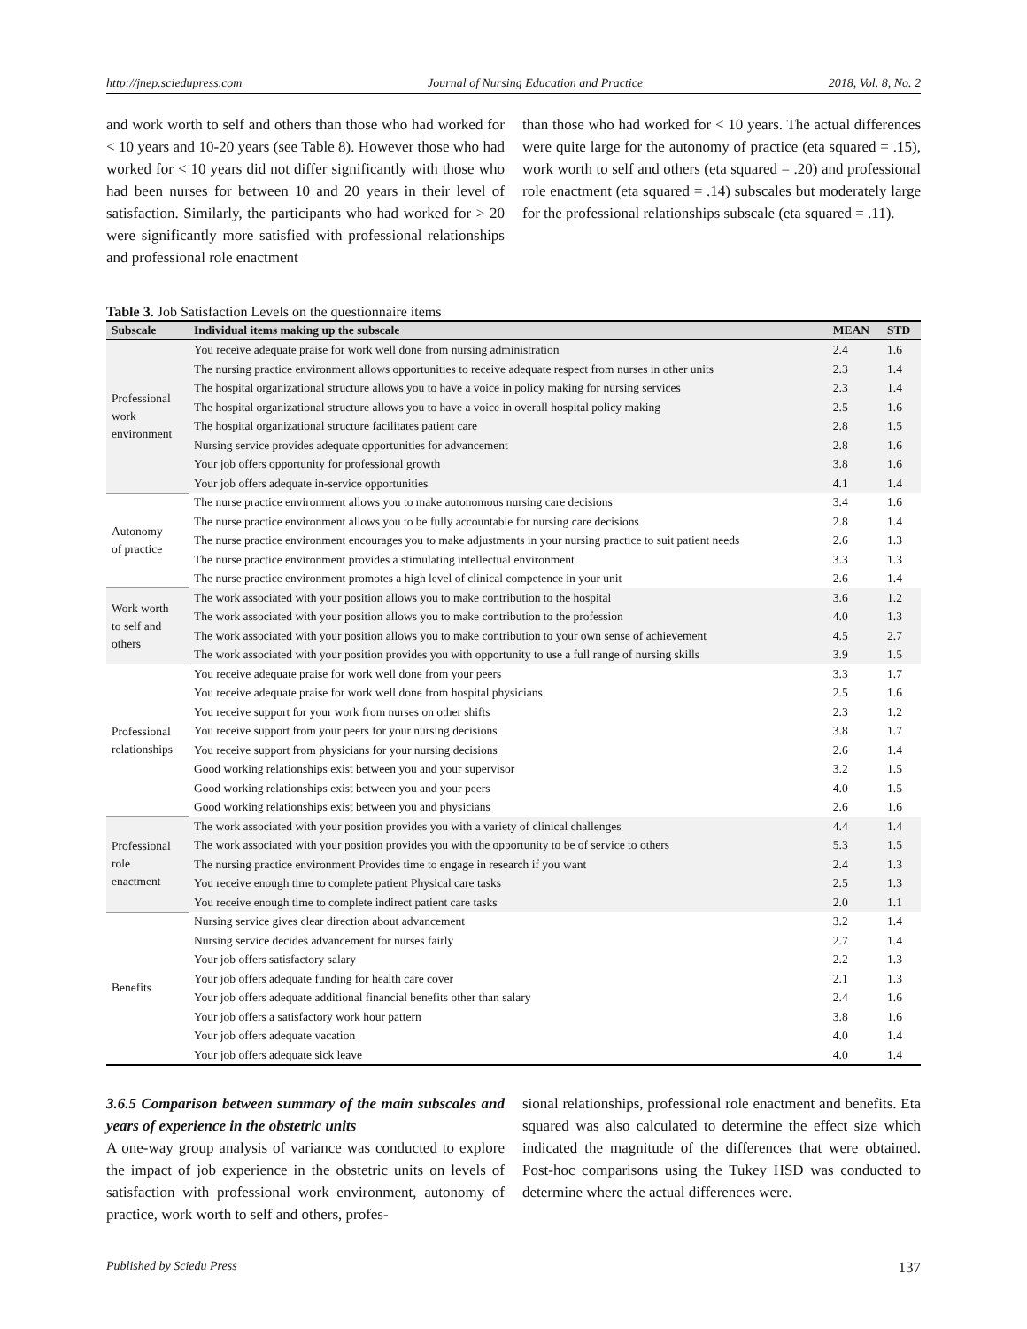http://jnep.sciedupress.com Journal of Nursing Education and Practice 2018, Vol. 8, No. 2
and work worth to self and others than those who had worked for < 10 years and 10-20 years (see Table 8). However those who had worked for < 10 years did not differ significantly with those who had been nurses for between 10 and 20 years in their level of satisfaction. Similarly, the participants who had worked for > 20 were significantly more satisfied with professional relationships and professional role enactment
than those who had worked for < 10 years. The actual differences were quite large for the autonomy of practice (eta squared = .15), work worth to self and others (eta squared = .20) and professional role enactment (eta squared = .14) subscales but moderately large for the professional relationships subscale (eta squared = .11).
Table 3. Job Satisfaction Levels on the questionnaire items
| Subscale | Individual items making up the subscale | MEAN | STD |
| --- | --- | --- | --- |
| Professional work environment | You receive adequate praise for work well done from nursing administration | 2.4 | 1.6 |
| | The nursing practice environment allows opportunities to receive adequate respect from nurses in other units | 2.3 | 1.4 |
| | The hospital organizational structure allows you to have a voice in policy making for nursing services | 2.3 | 1.4 |
| | The hospital organizational structure allows you to have a voice in overall hospital policy making | 2.5 | 1.6 |
| | The hospital organizational structure facilitates patient care | 2.8 | 1.5 |
| | Nursing service provides adequate opportunities for advancement | 2.8 | 1.6 |
| | Your job offers opportunity for professional growth | 3.8 | 1.6 |
| | Your job offers adequate in-service opportunities | 4.1 | 1.4 |
| Autonomy of practice | The nurse practice environment allows you to make autonomous nursing care decisions | 3.4 | 1.6 |
| | The nurse practice environment allows you to be fully accountable for nursing care decisions | 2.8 | 1.4 |
| | The nurse practice environment encourages you to make adjustments in your nursing practice to suit patient needs | 2.6 | 1.3 |
| | The nurse practice environment provides a stimulating intellectual environment | 3.3 | 1.3 |
| | The nurse practice environment promotes a high level of clinical competence in your unit | 2.6 | 1.4 |
| Work worth to self and others | The work associated with your position allows you to make contribution to the hospital | 3.6 | 1.2 |
| | The work associated with your position allows you to make contribution to the profession | 4.0 | 1.3 |
| | The work associated with your position allows you to make contribution to your own sense of achievement | 4.5 | 2.7 |
| | The work associated with your position provides you with opportunity to use a full range of nursing skills | 3.9 | 1.5 |
| Professional relationships | You receive adequate praise for work well done from your peers | 3.3 | 1.7 |
| | You receive adequate praise for work well done from hospital physicians | 2.5 | 1.6 |
| | You receive support for your work from nurses on other shifts | 2.3 | 1.2 |
| | You receive support from your peers for your nursing decisions | 3.8 | 1.7 |
| | You receive support from physicians for your nursing decisions | 2.6 | 1.4 |
| | Good working relationships exist between you and your supervisor | 3.2 | 1.5 |
| | Good working relationships exist between you and your peers | 4.0 | 1.5 |
| | Good working relationships exist between you and physicians | 2.6 | 1.6 |
| Professional role enactment | The work associated with your position provides you with a variety of clinical challenges | 4.4 | 1.4 |
| | The work associated with your position provides you with the opportunity to be of service to others | 5.3 | 1.5 |
| | The nursing practice environment Provides time to engage in research if you want | 2.4 | 1.3 |
| | You receive enough time to complete patient Physical care tasks | 2.5 | 1.3 |
| | You receive enough time to complete indirect patient care tasks | 2.0 | 1.1 |
| Benefits | Nursing service gives clear direction about advancement | 3.2 | 1.4 |
| | Nursing service decides advancement for nurses fairly | 2.7 | 1.4 |
| | Your job offers satisfactory salary | 2.2 | 1.3 |
| | Your job offers adequate funding for health care cover | 2.1 | 1.3 |
| | Your job offers adequate additional financial benefits other than salary | 2.4 | 1.6 |
| | Your job offers a satisfactory work hour pattern | 3.8 | 1.6 |
| | Your job offers adequate vacation | 4.0 | 1.4 |
| | Your job offers adequate sick leave | 4.0 | 1.4 |
3.6.5 Comparison between summary of the main subscales and years of experience in the obstetric units
A one-way group analysis of variance was conducted to explore the impact of job experience in the obstetric units on levels of satisfaction with professional work environment, autonomy of practice, work worth to self and others, profes-
sional relationships, professional role enactment and benefits. Eta squared was also calculated to determine the effect size which indicated the magnitude of the differences that were obtained. Post-hoc comparisons using the Tukey HSD was conducted to determine where the actual differences were.
Published by Sciedu Press 137